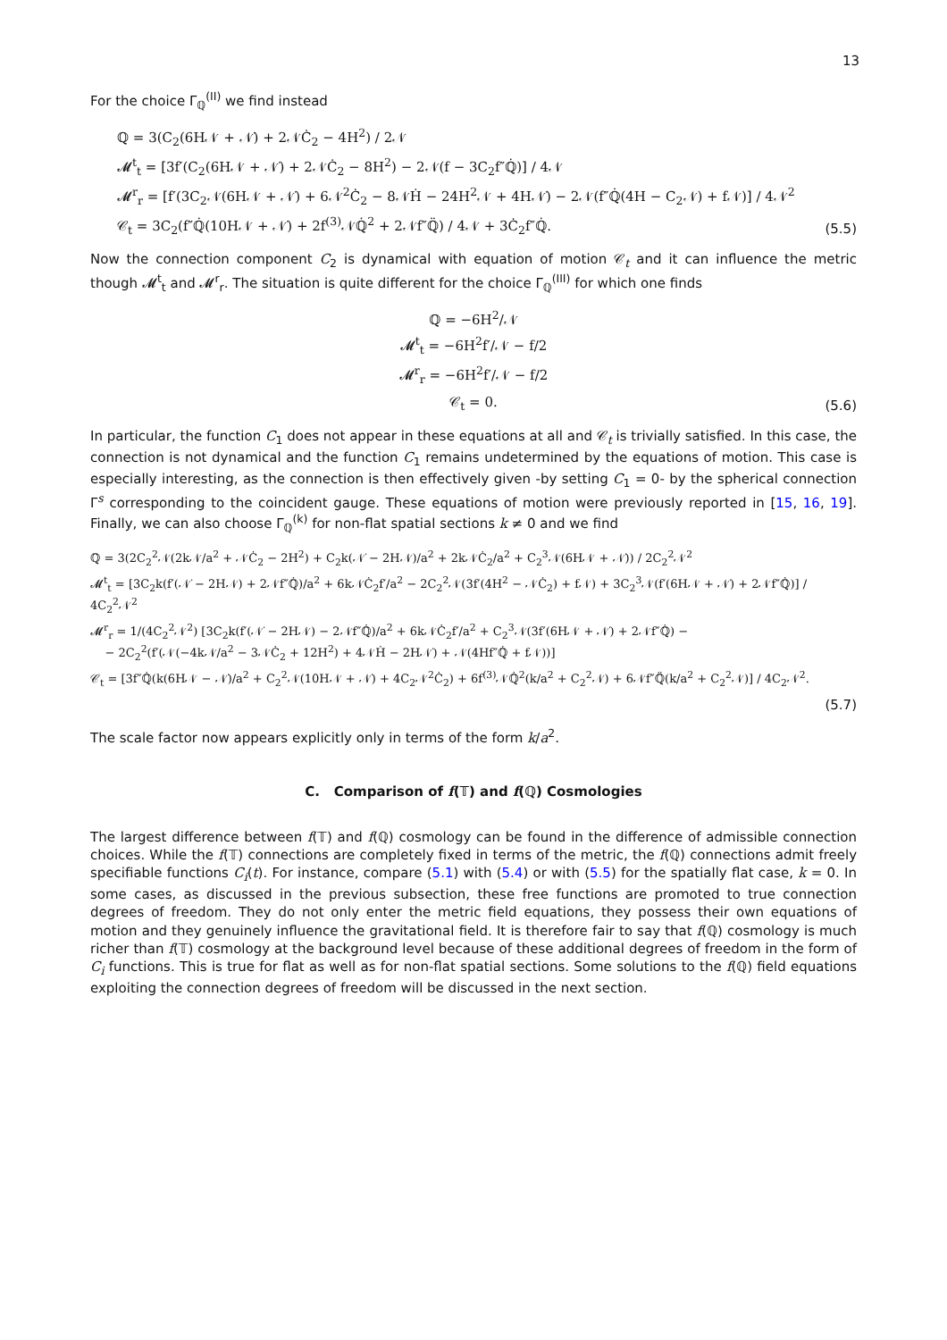13
For the choice Γ<sub>ℚ</sub><sup>(II)</sup> we find instead
ℚ = 3(C<sub>2</sub>(6H𝒩 + 𝒩̇) + 2𝒩Ċ<sub>2</sub> − 4H<sup>2</sup>) / 2𝒩
𝓜<sup>t</sup><sub>t</sub> = [3f′(C<sub>2</sub>(6H𝒩 + 𝒩̇) + 2𝒩Ċ<sub>2</sub> − 8H<sup>2</sup>) − 2𝒩(f − 3C<sub>2</sub>f″ℚ̇)] / 4𝒩
𝓜<sup>r</sup><sub>r</sub> = [f′(3C<sub>2</sub>𝒩(6H𝒩 + 𝒩̇) + 6𝒩<sup>2</sup>Ċ<sub>2</sub> − 8𝒩Ḣ − 24H<sup>2</sup>𝒩 + 4H𝒩̇) − 2𝒩(f″ℚ̇(4H − C<sub>2</sub>𝒩) + f𝒩)] / 4𝒩<sup>2</sup>
𝒞<sub>t</sub> = 3C<sub>2</sub>(f″ℚ̇(10H𝒩 + 𝒩̇) + 2f<sup>(3)</sup>𝒩ℚ̇<sup>2</sup> + 2𝒩f″ℚ̈) / 4𝒩 + 3Ċ<sub>2</sub>f″ℚ̇.
(5.5)
Now the connection component C<sub>2</sub> is dynamical with equation of motion 𝒞<sub>t</sub> and it can influence the metric though 𝓜<sup>t</sup><sub>t</sub> and 𝓜<sup>r</sup><sub>r</sub>. The situation is quite different for the choice Γ<sub>ℚ</sub><sup>(III)</sup> for which one finds
ℚ = −6H<sup>2</sup>/𝒩
𝓜<sup>t</sup><sub>t</sub> = −6H<sup>2</sup>f′/𝒩 − f/2
𝓜<sup>r</sup><sub>r</sub> = −6H<sup>2</sup>f′/𝒩 − f/2
𝒞<sub>t</sub> = 0.
(5.6)
In particular, the function C<sub>1</sub> does not appear in these equations at all and 𝒞<sub>t</sub> is trivially satisfied. In this case, the connection is not dynamical and the function C<sub>1</sub> remains undetermined by the equations of motion. This case is especially interesting, as the connection is then effectively given -by setting C<sub>1</sub> = 0- by the spherical connection Γ<sup>s</sup> corresponding to the coincident gauge. These equations of motion were previously reported in [15, 16, 19]. Finally, we can also choose Γ<sub>ℚ</sub><sup>(k)</sup> for non-flat spatial sections k ≠ 0 and we find
ℚ = 3(2C<sub>2</sub><sup>2</sup>𝒩(2k𝒩/a<sup>2</sup> + 𝒩Ċ<sub>2</sub> − 2H<sup>2</sup>) + C<sub>2</sub>k(𝒩̇ − 2H𝒩)/a<sup>2</sup> + 2k𝒩Ċ<sub>2</sub>/a<sup>2</sup> + C<sub>2</sub><sup>3</sup>𝒩(6H𝒩 + 𝒩̇)) / 2C<sub>2</sub><sup>2</sup>𝒩<sup>2</sup>
𝓜<sup>t</sup><sub>t</sub> = [3C<sub>2</sub>k(f′(𝒩̇ − 2H𝒩) + 2𝒩f″ℚ̇)/a<sup>2</sup> + 6k𝒩Ċ<sub>2</sub>f′/a<sup>2</sup> − 2C<sub>2</sub><sup>2</sup>𝒩(3f′(4H<sup>2</sup> − 𝒩Ċ<sub>2</sub>) + f𝒩) + 3C<sub>2</sub><sup>3</sup>𝒩(f′(6H𝒩 + 𝒩̇) + 2𝒩f″ℚ̇)] / 4C<sub>2</sub><sup>2</sup>𝒩<sup>2</sup>
𝓜<sup>r</sup><sub>r</sub> = 1/(4C<sub>2</sub><sup>2</sup>𝒩<sup>2</sup>) [3C<sub>2</sub>k(f′(𝒩̇ − 2H𝒩) − 2𝒩f″ℚ̇)/a<sup>2</sup> + 6k𝒩Ċ<sub>2</sub>f′/a<sup>2</sup> + C<sub>2</sub><sup>3</sup>𝒩(3f′(6H𝒩 + 𝒩̇) + 2𝒩f″ℚ̇) −
− 2C<sub>2</sub><sup>2</sup>(f′(𝒩(−4k𝒩/a<sup>2</sup> − 3𝒩Ċ<sub>2</sub> + 12H<sup>2</sup>) + 4𝒩Ḣ − 2H𝒩̇) + 𝒩(4Hf″ℚ̇ + f𝒩))]
𝒞<sub>t</sub> = [3f″ℚ̇(k(6H𝒩 − 𝒩̇)/a<sup>2</sup> + C<sub>2</sub><sup>2</sup>𝒩(10H𝒩 + 𝒩̇) + 4C<sub>2</sub>𝒩<sup>2</sup>Ċ<sub>2</sub>) + 6f<sup>(3)</sup>𝒩ℚ̇<sup>2</sup>(k/a<sup>2</sup> + C<sub>2</sub><sup>2</sup>𝒩) + 6𝒩f″ℚ̈(k/a<sup>2</sup> + C<sub>2</sub><sup>2</sup>𝒩)] / 4C<sub>2</sub>𝒩<sup>2</sup>.
(5.7)
The scale factor now appears explicitly only in terms of the form k/a<sup>2</sup>.
C. Comparison of f(𝕋) and f(ℚ) Cosmologies
The largest difference between f(𝕋) and f(ℚ) cosmology can be found in the difference of admissible connection choices. While the f(𝕋) connections are completely fixed in terms of the metric, the f(ℚ) connections admit freely specifiable functions C<sub>i</sub>(t). For instance, compare (5.1) with (5.4) or with (5.5) for the spatially flat case, k = 0. In some cases, as discussed in the previous subsection, these free functions are promoted to true connection degrees of freedom. They do not only enter the metric field equations, they possess their own equations of motion and they genuinely influence the gravitational field. It is therefore fair to say that f(ℚ) cosmology is much richer than f(𝕋) cosmology at the background level because of these additional degrees of freedom in the form of C<sub>i</sub> functions. This is true for flat as well as for non-flat spatial sections. Some solutions to the f(ℚ) field equations exploiting the connection degrees of freedom will be discussed in the next section.